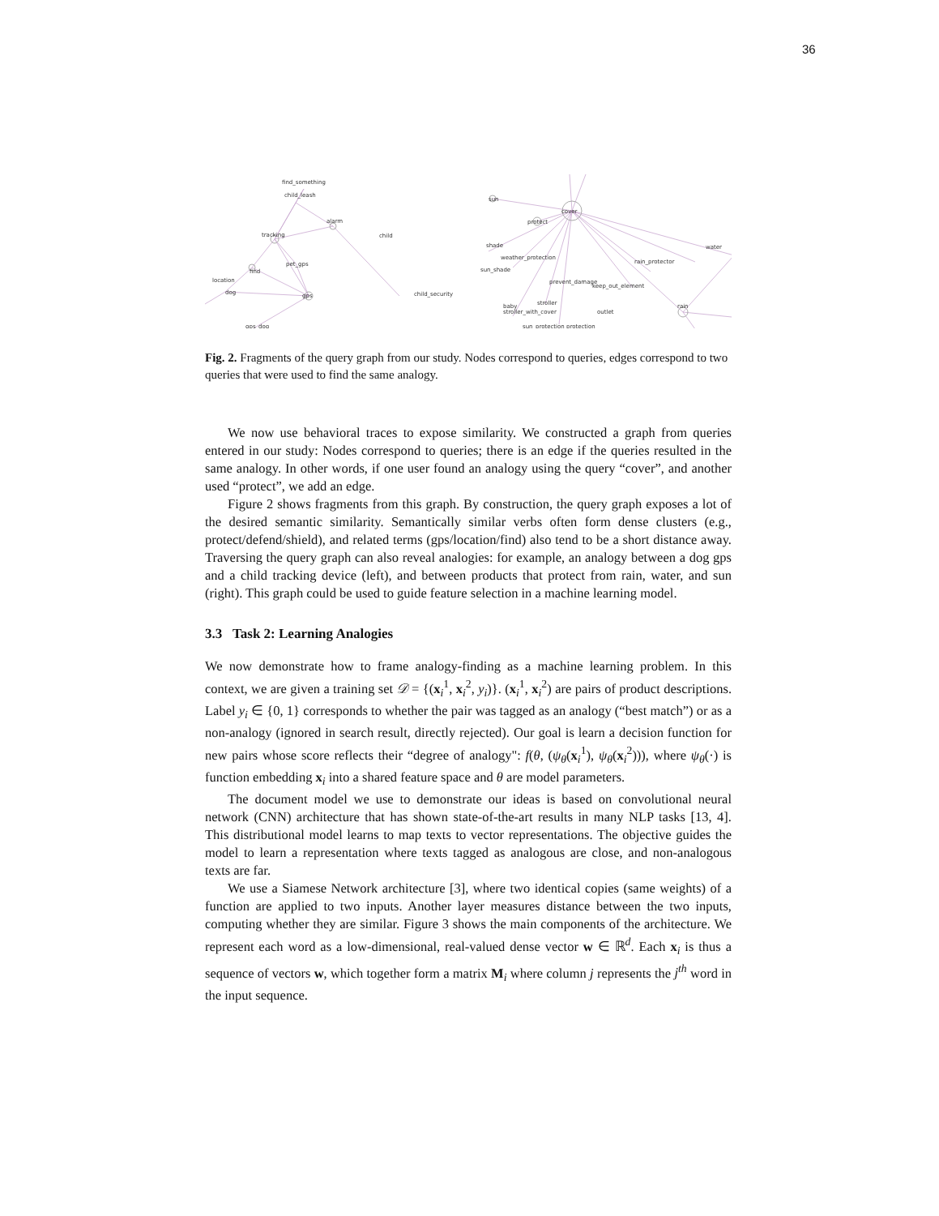36
find_something
child_leash
alarm
tracking
child
pet_gps
find
location
dog
gps
child_security
gps_dog
sun
cover
protect
shade
water
weather_protection
rain_protector
sun_shade
prevent_damage
keep_out_element
rain
stroller
baby
stroller_with_cover
outlet
sun_protection protection
Fig. 2. Fragments of the query graph from our study. Nodes correspond to queries, edges correspond to two queries that were used to find the same analogy.
We now use behavioral traces to expose similarity. We constructed a graph from queries entered in our study: Nodes correspond to queries; there is an edge if the queries resulted in the same analogy. In other words, if one user found an analogy using the query “cover”, and another used “protect”, we add an edge.
Figure 2 shows fragments from this graph. By construction, the query graph exposes a lot of the desired semantic similarity. Semantically similar verbs often form dense clusters (e.g., protect/defend/shield), and related terms (gps/location/find) also tend to be a short distance away. Traversing the query graph can also reveal analogies: for example, an analogy between a dog gps and a child tracking device (left), and between products that protect from rain, water, and sun (right). This graph could be used to guide feature selection in a machine learning model.
3.3 Task 2: Learning Analogies
We now demonstrate how to frame analogy-finding as a machine learning problem. In this context, we are given a training set 𝒟 = {(x<sub>i</sub><sup>1</sup>, x<sub>i</sub><sup>2</sup>, y<sub>i</sub>)}. (x<sub>i</sub><sup>1</sup>, x<sub>i</sub><sup>2</sup>) are pairs of product descriptions. Label y<sub>i</sub> ∈ {0, 1} corresponds to whether the pair was tagged as an analogy (“best match”) or as a non-analogy (ignored in search result, directly rejected). Our goal is learn a decision function for new pairs whose score reflects their “degree of analogy": f(θ, (ψ<sub>θ</sub>(x<sub>i</sub><sup>1</sup>), ψ<sub>θ</sub>(x<sub>i</sub><sup>2</sup>))), where ψ<sub>θ</sub>(·) is function embedding x<sub>i</sub> into a shared feature space and θ are model parameters.
The document model we use to demonstrate our ideas is based on convolutional neural network (CNN) architecture that has shown state-of-the-art results in many NLP tasks [13, 4]. This distributional model learns to map texts to vector representations. The objective guides the model to learn a representation where texts tagged as analogous are close, and non-analogous texts are far.
We use a Siamese Network architecture [3], where two identical copies (same weights) of a function are applied to two inputs. Another layer measures distance between the two inputs, computing whether they are similar. Figure 3 shows the main components of the architecture. We represent each word as a low-dimensional, real-valued dense vector w ∈ ℝ<sup>d</sup>. Each x<sub>i</sub> is thus a sequence of vectors w, which together form a matrix M<sub>i</sub> where column j represents the j<sup>th</sup> word in the input sequence.